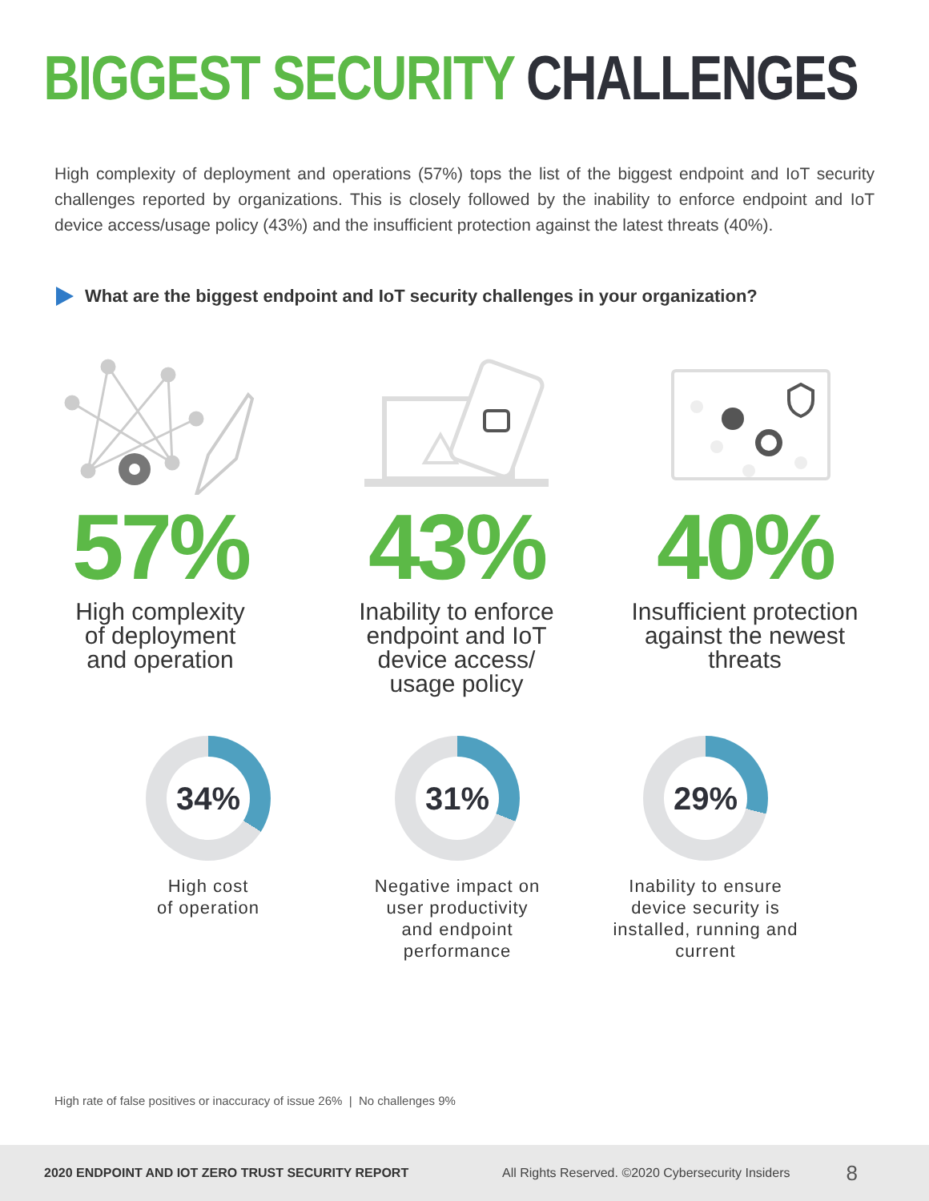BIGGEST SECURITY CHALLENGES
High complexity of deployment and operations (57%) tops the list of the biggest endpoint and IoT security challenges reported by organizations. This is closely followed by the inability to enforce endpoint and IoT device access/usage policy (43%) and the insufficient protection against the latest threats (40%).
What are the biggest endpoint and IoT security challenges in your organization?
57%
High complexity
of deployment
and operation
43%
Inability to enforce
endpoint and IoT
device access/
usage policy
40%
Insufficient protection
against the newest
threats
34%
High cost
of operation
31%
Negative impact on
user productivity
and endpoint
performance
29%
Inability to ensure
device security is
installed, running and
current
High rate of false positives or inaccuracy of issue 26% | No challenges 9%
2020 ENDPOINT AND IOT ZERO TRUST SECURITY REPORT All Rights Reserved. ©2020 Cybersecurity Insiders 8